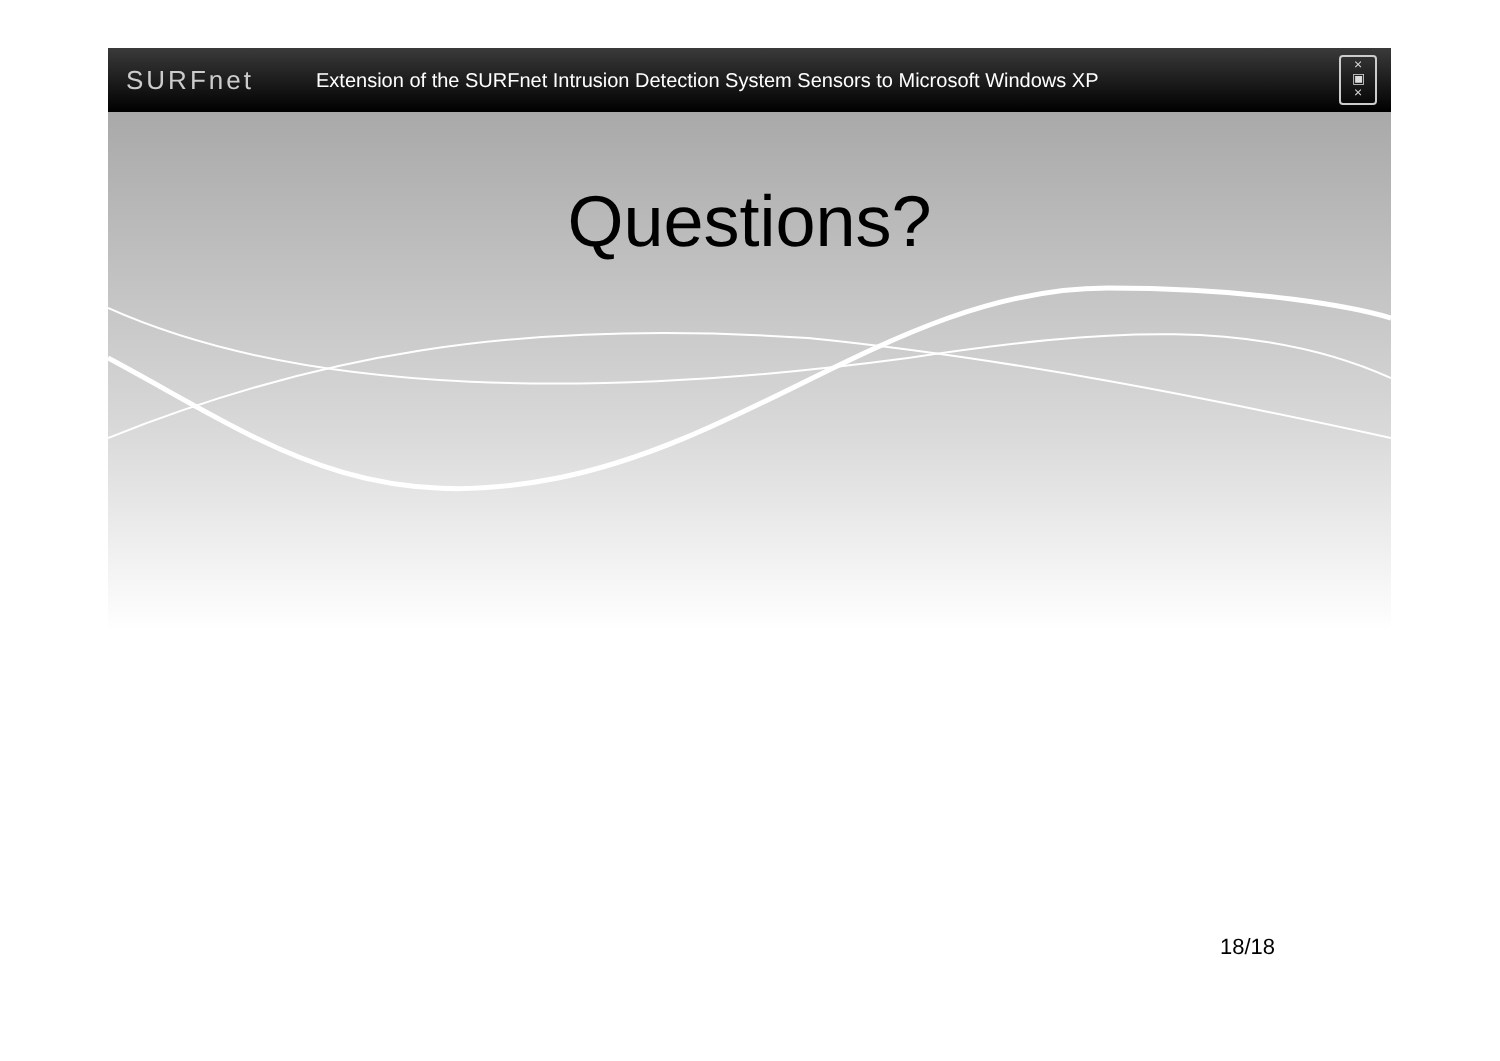SURFnet
Extension of the SURFnet Intrusion Detection System Sensors to Microsoft Windows XP
×
▣
×
Questions?
18/18